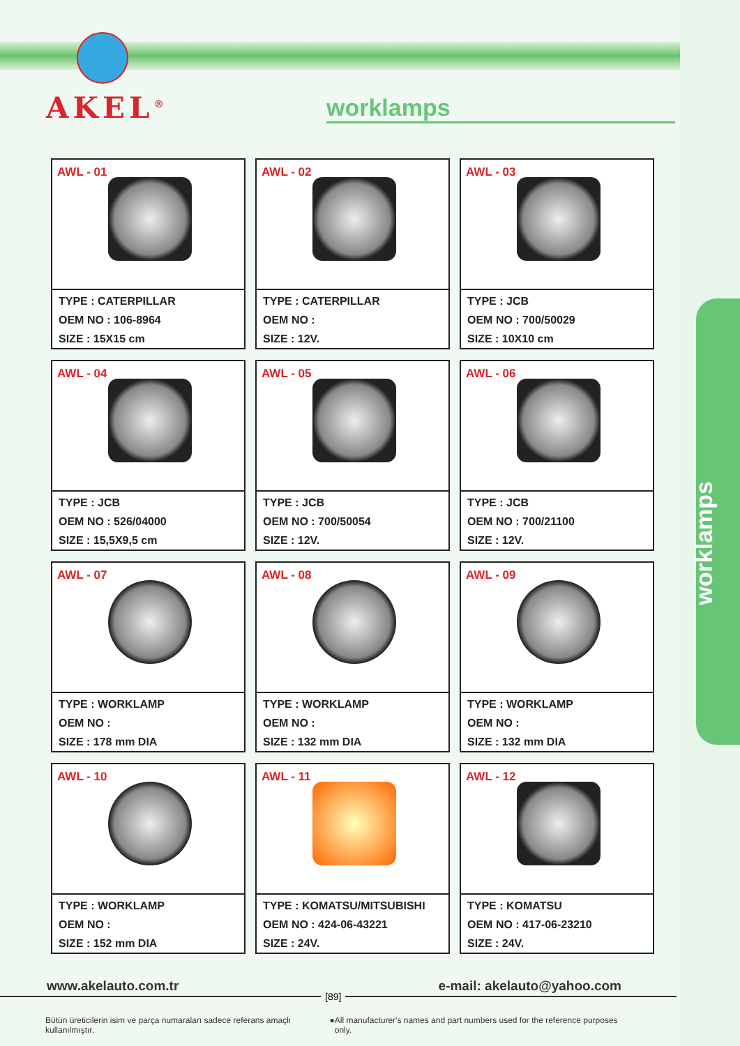worklamps
AKEL<sup>®</sup> worklamps
AWL - 01
TYPE : CATERPILLAR
OEM NO : 106-8964
SIZE : 15X15 cm
AWL - 02
TYPE : CATERPILLAR
OEM NO :
SIZE : 12V.
AWL - 03
TYPE : JCB
OEM NO : 700/50029
SIZE : 10X10 cm
AWL - 04
TYPE : JCB
OEM NO : 526/04000
SIZE : 15,5X9,5 cm
AWL - 05
TYPE : JCB
OEM NO : 700/50054
SIZE : 12V.
AWL - 06
TYPE : JCB
OEM NO : 700/21100
SIZE : 12V.
AWL - 07
TYPE : WORKLAMP
OEM NO :
SIZE : 178 mm DIA
AWL - 08
TYPE : WORKLAMP
OEM NO :
SIZE : 132 mm DIA
AWL - 09
TYPE : WORKLAMP
OEM NO :
SIZE : 132 mm DIA
AWL - 10
TYPE : WORKLAMP
OEM NO :
SIZE : 152 mm DIA
AWL - 11
TYPE : KOMATSU/MITSUBISHI
OEM NO : 424-06-43221
SIZE : 24V.
AWL - 12
TYPE : KOMATSU
OEM NO : 417-06-23210
SIZE : 24V.
www.akelauto.com.tr e-mail: akelauto@yahoo.com
[89]
Bütün üreticilerin isim ve parça numaraları sadece referans amaçlı kullanılmıştır. ● All manufacturer's names and part numbers used for the reference purposes only.